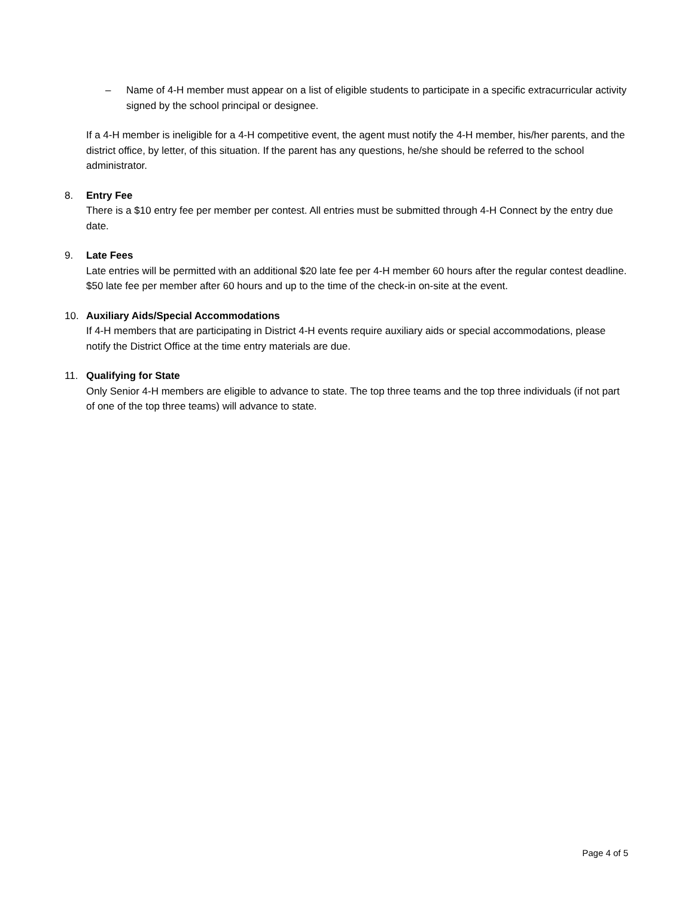– Name of 4-H member must appear on a list of eligible students to participate in a specific extracurricular activity signed by the school principal or designee.
If a 4-H member is ineligible for a 4-H competitive event, the agent must notify the 4-H member, his/her parents, and the district office, by letter, of this situation. If the parent has any questions, he/she should be referred to the school administrator.
8. Entry Fee
There is a $10 entry fee per member per contest. All entries must be submitted through 4-H Connect by the entry due date.
9. Late Fees
Late entries will be permitted with an additional $20 late fee per 4-H member 60 hours after the regular contest deadline. $50 late fee per member after 60 hours and up to the time of the check-in on-site at the event.
10. Auxiliary Aids/Special Accommodations
If 4-H members that are participating in District 4-H events require auxiliary aids or special accommodations, please notify the District Office at the time entry materials are due.
11. Qualifying for State
Only Senior 4-H members are eligible to advance to state. The top three teams and the top three individuals (if not part of one of the top three teams) will advance to state.
Page 4 of 5